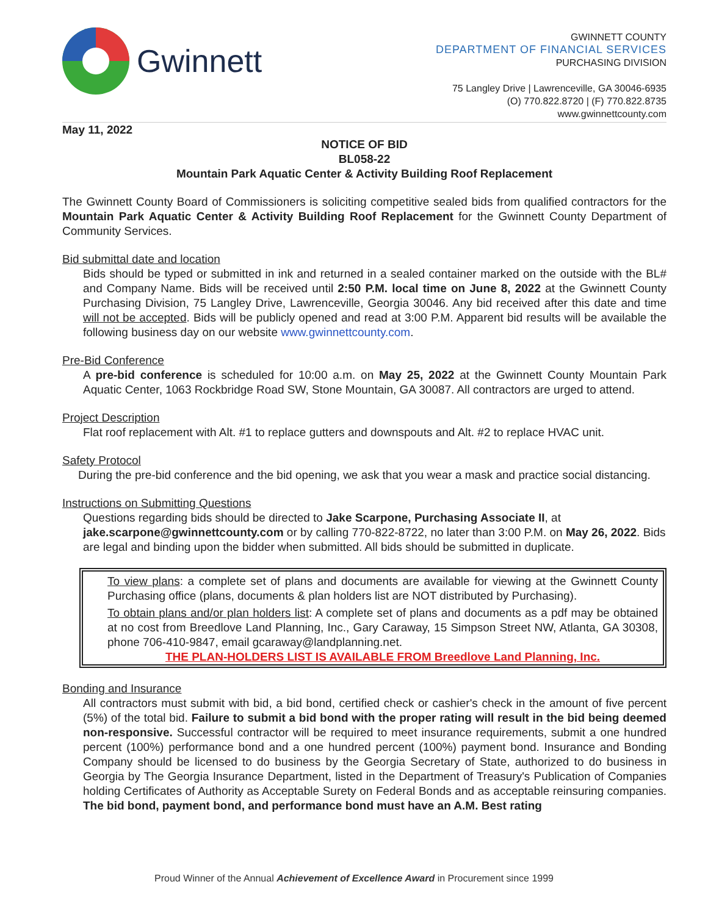Gwinnett
GWINNETT COUNTY
DEPARTMENT OF FINANCIAL SERVICES
PURCHASING DIVISION
75 Langley Drive | Lawrenceville, GA 30046-6935
(O) 770.822.8720 | (F) 770.822.8735
www.gwinnettcounty.com
May 11, 2022
NOTICE OF BID
BL058-22
Mountain Park Aquatic Center & Activity Building Roof Replacement
The Gwinnett County Board of Commissioners is soliciting competitive sealed bids from qualified contractors for the Mountain Park Aquatic Center & Activity Building Roof Replacement for the Gwinnett County Department of Community Services.
Bid submittal date and location
Bids should be typed or submitted in ink and returned in a sealed container marked on the outside with the BL# and Company Name. Bids will be received until 2:50 P.M. local time on June 8, 2022 at the Gwinnett County Purchasing Division, 75 Langley Drive, Lawrenceville, Georgia 30046. Any bid received after this date and time will not be accepted. Bids will be publicly opened and read at 3:00 P.M. Apparent bid results will be available the following business day on our website www.gwinnettcounty.com.
Pre-Bid Conference
A pre-bid conference is scheduled for 10:00 a.m. on May 25, 2022 at the Gwinnett County Mountain Park Aquatic Center, 1063 Rockbridge Road SW, Stone Mountain, GA 30087. All contractors are urged to attend.
Project Description
Flat roof replacement with Alt. #1 to replace gutters and downspouts and Alt. #2 to replace HVAC unit.
Safety Protocol
During the pre-bid conference and the bid opening, we ask that you wear a mask and practice social distancing.
Instructions on Submitting Questions
Questions regarding bids should be directed to Jake Scarpone, Purchasing Associate II, at jake.scarpone@gwinnettcounty.com or by calling 770-822-8722, no later than 3:00 P.M. on May 26, 2022. Bids are legal and binding upon the bidder when submitted. All bids should be submitted in duplicate.
To view plans: a complete set of plans and documents are available for viewing at the Gwinnett County Purchasing office (plans, documents & plan holders list are NOT distributed by Purchasing).
To obtain plans and/or plan holders list: A complete set of plans and documents as a pdf may be obtained at no cost from Breedlove Land Planning, Inc., Gary Caraway, 15 Simpson Street NW, Atlanta, GA 30308, phone 706-410-9847, email gcaraway@landplanning.net.
THE PLAN-HOLDERS LIST IS AVAILABLE FROM Breedlove Land Planning, Inc.
Bonding and Insurance
All contractors must submit with bid, a bid bond, certified check or cashier's check in the amount of five percent (5%) of the total bid. Failure to submit a bid bond with the proper rating will result in the bid being deemed non-responsive. Successful contractor will be required to meet insurance requirements, submit a one hundred percent (100%) performance bond and a one hundred percent (100%) payment bond. Insurance and Bonding Company should be licensed to do business by the Georgia Secretary of State, authorized to do business in Georgia by The Georgia Insurance Department, listed in the Department of Treasury's Publication of Companies holding Certificates of Authority as Acceptable Surety on Federal Bonds and as acceptable reinsuring companies. The bid bond, payment bond, and performance bond must have an A.M. Best rating
Proud Winner of the Annual Achievement of Excellence Award in Procurement since 1999